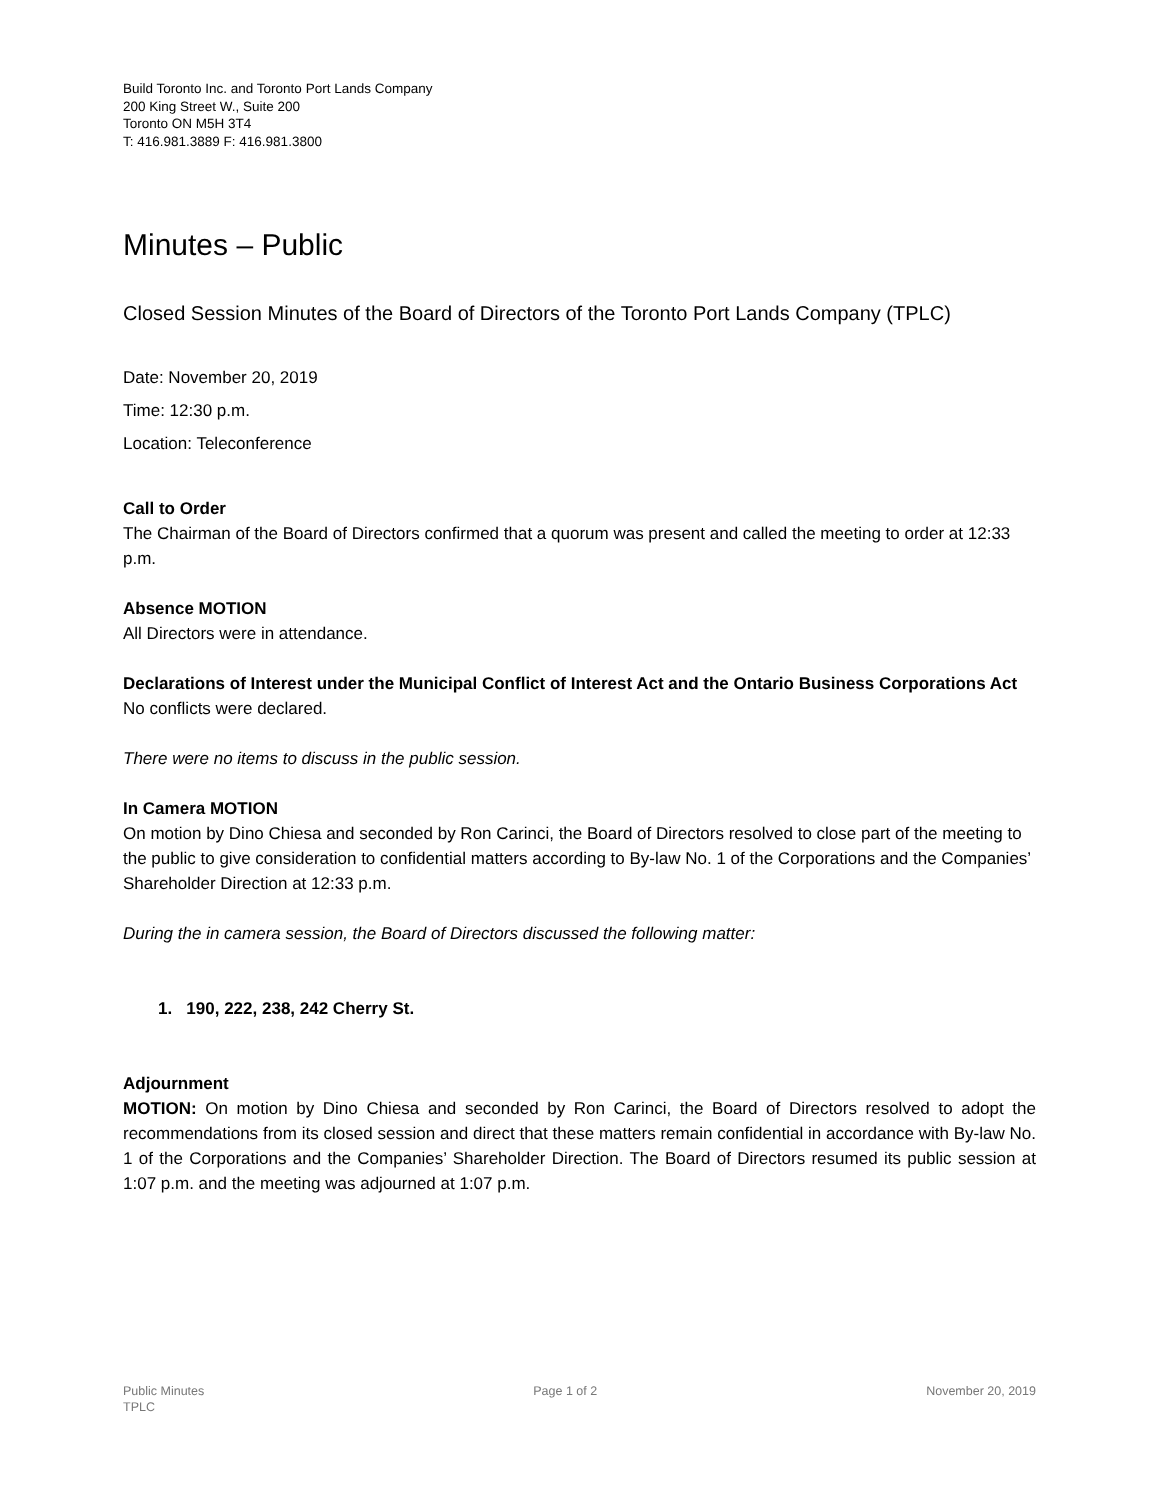Build Toronto Inc. and Toronto Port Lands Company
200 King Street W., Suite 200
Toronto ON M5H 3T4
T: 416.981.3889 F: 416.981.3800
Minutes – Public
Closed Session Minutes of the Board of Directors of the Toronto Port Lands Company (TPLC)
Date: November 20, 2019
Time: 12:30 p.m.
Location: Teleconference
Call to Order
The Chairman of the Board of Directors confirmed that a quorum was present and called the meeting to order at 12:33 p.m.
Absence MOTION
All Directors were in attendance.
Declarations of Interest under the Municipal Conflict of Interest Act and the Ontario Business Corporations Act
No conflicts were declared.
There were no items to discuss in the public session.
In Camera MOTION
On motion by Dino Chiesa and seconded by Ron Carinci, the Board of Directors resolved to close part of the meeting to the public to give consideration to confidential matters according to By-law No. 1 of the Corporations and the Companies’ Shareholder Direction at 12:33 p.m.
During the in camera session, the Board of Directors discussed the following matter:
1. 190, 222, 238, 242 Cherry St.
Adjournment
MOTION: On motion by Dino Chiesa and seconded by Ron Carinci, the Board of Directors resolved to adopt the recommendations from its closed session and direct that these matters remain confidential in accordance with By-law No. 1 of the Corporations and the Companies’ Shareholder Direction. The Board of Directors resumed its public session at 1:07 p.m. and the meeting was adjourned at 1:07 p.m.
Public Minutes
TPLC
Page 1 of 2 November 20, 2019